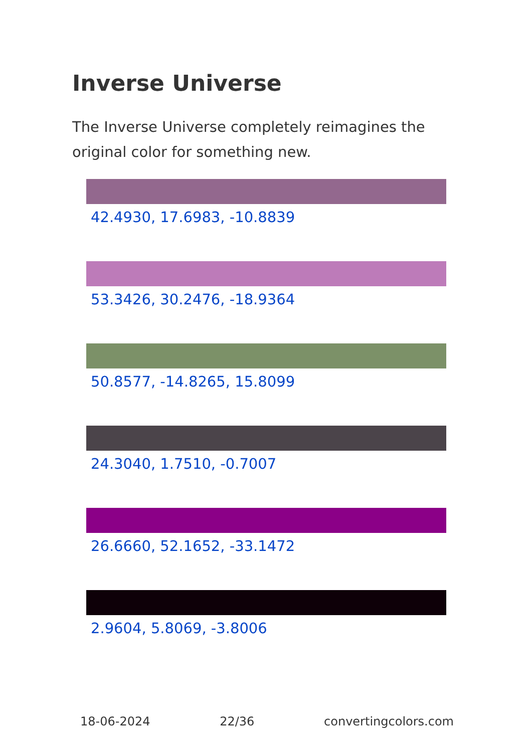Inverse Universe
The Inverse Universe completely reimagines the original color for something new.
42.4930, 17.6983, -10.8839
53.3426, 30.2476, -18.9364
50.8577, -14.8265, 15.8099
24.3040, 1.7510, -0.7007
26.6660, 52.1652, -33.1472
2.9604, 5.8069, -3.8006
18-06-2024 22/36 convertingcolors.com